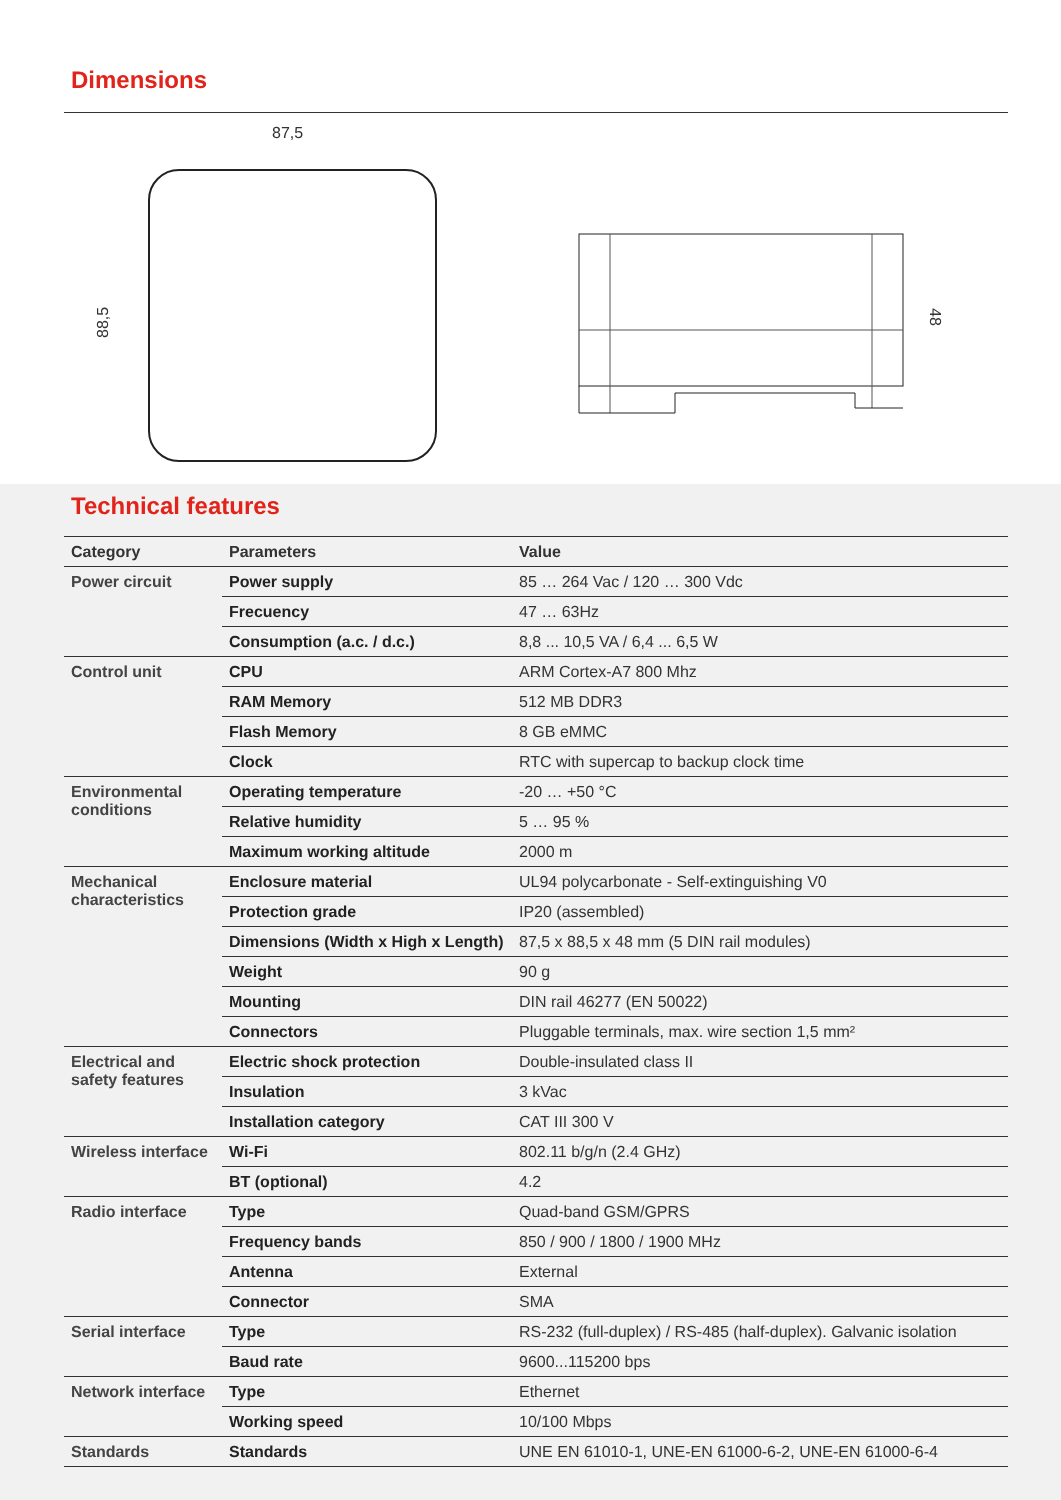Dimensions
87,5
88,5
48
Technical features
| Category | Parameters | Value |
| --- | --- | --- |
| Power circuit | Power supply | 85 … 264 Vac / 120 … 300 Vdc |
| | Frecuency | 47 … 63Hz |
| | Consumption (a.c. / d.c.) | 8,8 ... 10,5 VA / 6,4 ... 6,5 W |
| Control unit | CPU | ARM Cortex-A7 800 Mhz |
| | RAM Memory | 512 MB DDR3 |
| | Flash Memory | 8 GB eMMC |
| | Clock | RTC with supercap to backup clock time |
| Environmental conditions | Operating temperature | -20 … +50 °C |
| | Relative humidity | 5 … 95 % |
| | Maximum working altitude | 2000 m |
| Mechanical characteristics | Enclosure material | UL94 polycarbonate - Self-extinguishing V0 |
| | Protection grade | IP20 (assembled) |
| | Dimensions (Width x High x Length) | 87,5 x 88,5 x 48 mm (5 DIN rail modules) |
| | Weight | 90 g |
| | Mounting | DIN rail 46277 (EN 50022) |
| | Connectors | Pluggable terminals, max. wire section 1,5 mm² |
| Electrical and safety features | Electric shock protection | Double-insulated class II |
| | Insulation | 3 kVac |
| | Installation category | CAT III 300 V |
| Wireless interface | Wi-Fi | 802.11 b/g/n (2.4 GHz) |
| | BT (optional) | 4.2 |
| Radio interface | Type | Quad-band GSM/GPRS |
| | Frequency bands | 850 / 900 / 1800 / 1900 MHz |
| | Antenna | External |
| | Connector | SMA |
| Serial interface | Type | RS-232 (full-duplex) / RS-485 (half-duplex). Galvanic isolation |
| | Baud rate | 9600...115200 bps |
| Network interface | Type | Ethernet |
| | Working speed | 10/100 Mbps |
| Standards | Standards | UNE EN 61010-1, UNE-EN 61000-6-2, UNE-EN 61000-6-4 |